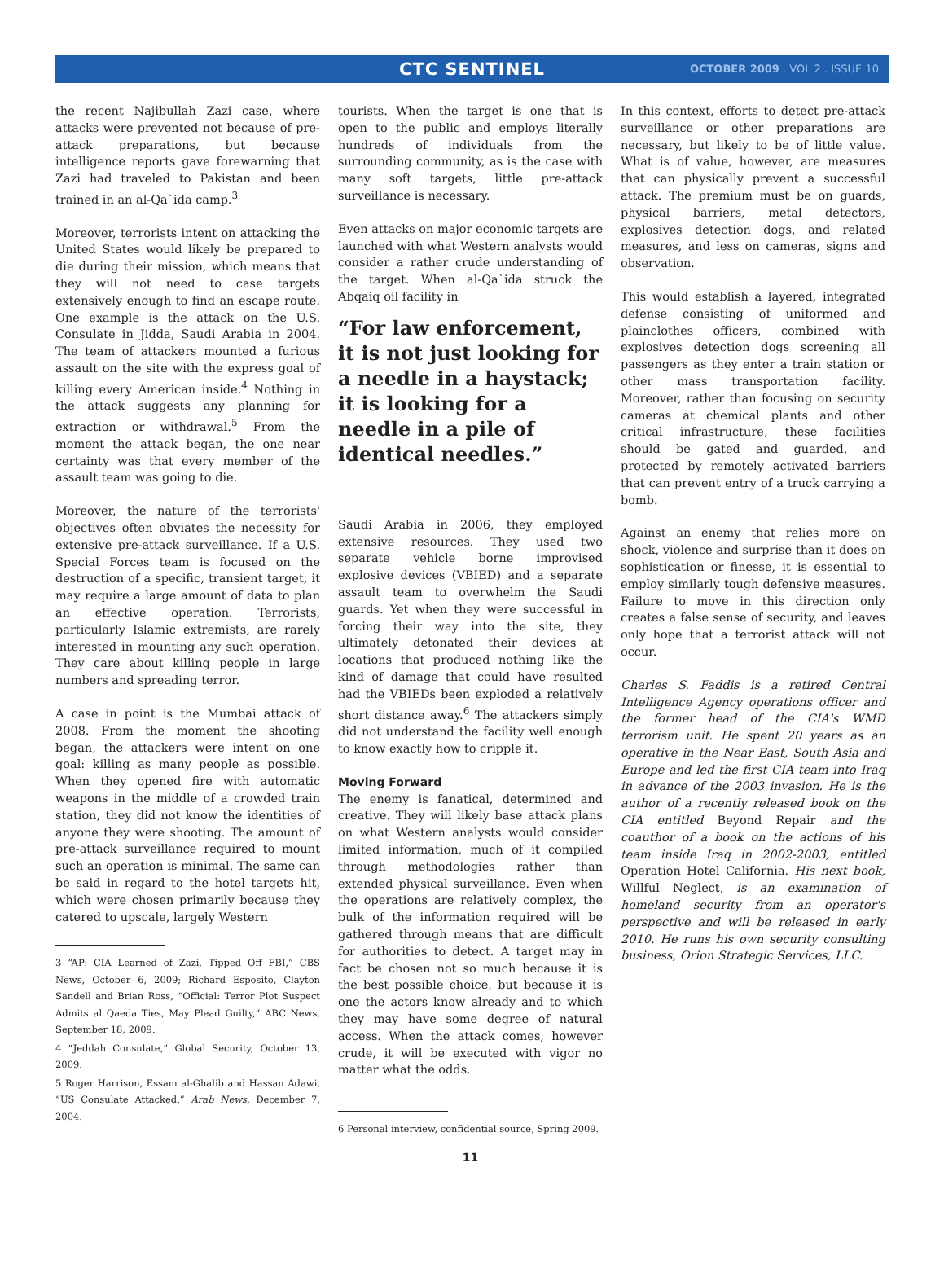CTC SENTINEL
OCTOBER 2009 . VOL 2 . ISSUE 10
the recent Najibullah Zazi case, where attacks were prevented not because of pre-attack preparations, but because intelligence reports gave forewarning that Zazi had traveled to Pakistan and been trained in an al-Qa`ida camp.<sup>3</sup>
Moreover, terrorists intent on attacking the United States would likely be prepared to die during their mission, which means that they will not need to case targets extensively enough to find an escape route. One example is the attack on the U.S. Consulate in Jidda, Saudi Arabia in 2004. The team of attackers mounted a furious assault on the site with the express goal of killing every American inside.<sup>4</sup> Nothing in the attack suggests any planning for extraction or withdrawal.<sup>5</sup> From the moment the attack began, the one near certainty was that every member of the assault team was going to die.
Moreover, the nature of the terrorists' objectives often obviates the necessity for extensive pre-attack surveillance. If a U.S. Special Forces team is focused on the destruction of a specific, transient target, it may require a large amount of data to plan an effective operation. Terrorists, particularly Islamic extremists, are rarely interested in mounting any such operation. They care about killing people in large numbers and spreading terror.
A case in point is the Mumbai attack of 2008. From the moment the shooting began, the attackers were intent on one goal: killing as many people as possible. When they opened fire with automatic weapons in the middle of a crowded train station, they did not know the identities of anyone they were shooting. The amount of pre-attack surveillance required to mount such an operation is minimal. The same can be said in regard to the hotel targets hit, which were chosen primarily because they catered to upscale, largely Western
3 “AP: CIA Learned of Zazi, Tipped Off FBI,” CBS News, October 6, 2009; Richard Esposito, Clayton Sandell and Brian Ross, “Official: Terror Plot Suspect Admits al Qaeda Ties, May Plead Guilty,” ABC News, September 18, 2009.
4 “Jeddah Consulate,” Global Security, October 13, 2009.
5 Roger Harrison, Essam al-Ghalib and Hassan Adawi, “US Consulate Attacked,” Arab News, December 7, 2004.
tourists. When the target is one that is open to the public and employs literally hundreds of individuals from the surrounding community, as is the case with many soft targets, little pre-attack surveillance is necessary.
Even attacks on major economic targets are launched with what Western analysts would consider a rather crude understanding of the target. When al-Qa`ida struck the Abqaiq oil facility in
“For law enforcement, it is not just looking for a needle in a haystack; it is looking for a needle in a pile of identical needles.”
Saudi Arabia in 2006, they employed extensive resources. They used two separate vehicle borne improvised explosive devices (VBIED) and a separate assault team to overwhelm the Saudi guards. Yet when they were successful in forcing their way into the site, they ultimately detonated their devices at locations that produced nothing like the kind of damage that could have resulted had the VBIEDs been exploded a relatively short distance away.<sup>6</sup> The attackers simply did not understand the facility well enough to know exactly how to cripple it.
Moving Forward
The enemy is fanatical, determined and creative. They will likely base attack plans on what Western analysts would consider limited information, much of it compiled through methodologies rather than extended physical surveillance. Even when the operations are relatively complex, the bulk of the information required will be gathered through means that are difficult for authorities to detect. A target may in fact be chosen not so much because it is the best possible choice, but because it is one the actors know already and to which they may have some degree of natural access. When the attack comes, however crude, it will be executed with vigor no matter what the odds.
6 Personal interview, confidential source, Spring 2009.
11
In this context, efforts to detect pre-attack surveillance or other preparations are necessary, but likely to be of little value. What is of value, however, are measures that can physically prevent a successful attack. The premium must be on guards, physical barriers, metal detectors, explosives detection dogs, and related measures, and less on cameras, signs and observation.
This would establish a layered, integrated defense consisting of uniformed and plainclothes officers, combined with explosives detection dogs screening all passengers as they enter a train station or other mass transportation facility. Moreover, rather than focusing on security cameras at chemical plants and other critical infrastructure, these facilities should be gated and guarded, and protected by remotely activated barriers that can prevent entry of a truck carrying a bomb.
Against an enemy that relies more on shock, violence and surprise than it does on sophistication or finesse, it is essential to employ similarly tough defensive measures. Failure to move in this direction only creates a false sense of security, and leaves only hope that a terrorist attack will not occur.
Charles S. Faddis is a retired Central Intelligence Agency operations officer and the former head of the CIA's WMD terrorism unit. He spent 20 years as an operative in the Near East, South Asia and Europe and led the first CIA team into Iraq in advance of the 2003 invasion. He is the author of a recently released book on the CIA entitled Beyond Repair and the coauthor of a book on the actions of his team inside Iraq in 2002-2003, entitled Operation Hotel California. His next book, Willful Neglect, is an examination of homeland security from an operator's perspective and will be released in early 2010. He runs his own security consulting business, Orion Strategic Services, LLC.